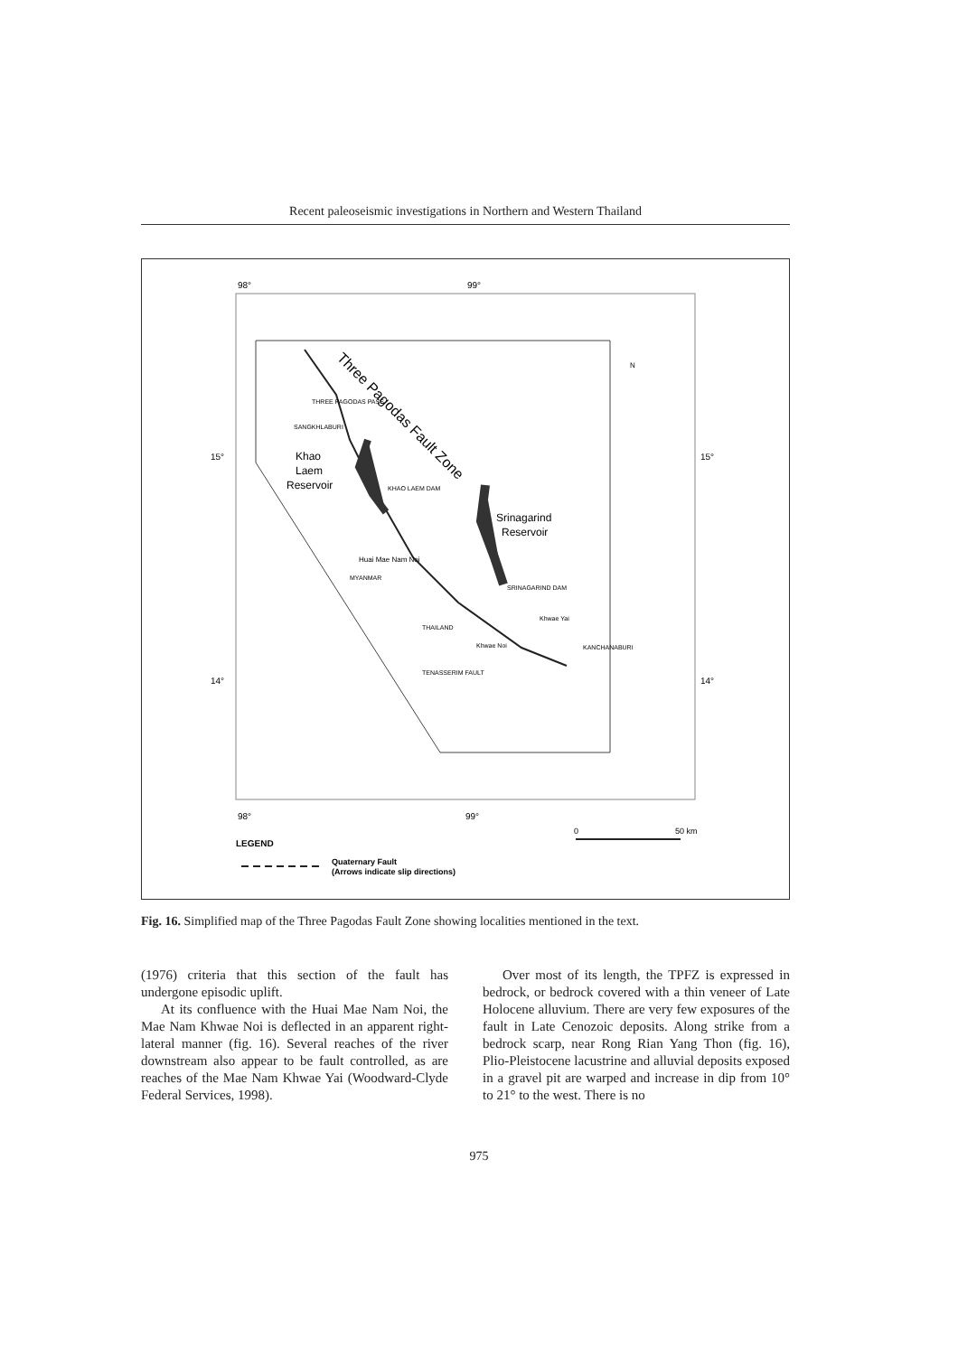Recent paleoseismic investigations in Northern and Western Thailand
98°
99°
15°
15°
14°
14°
98°
99°
Three Pagodas Fault Zone
Khao
Laem
Reservoir
THREE PAGODAS PASS
SANGKHLABURI
KHAO LAEM DAM
Srinagarind
Reservoir
SRINAGARIND DAM
KANCHANABURI
Huai Mae Nam Noi
MYANMAR
THAILAND
TENASSERIM FAULT
Khwae Yai
Khwae Noi
N
0
50 km
LEGEND
Quaternary Fault
(Arrows indicate slip directions)
Fig. 16. Simplified map of the Three Pagodas Fault Zone showing localities mentioned in the text.
(1976) criteria that this section of the fault has undergone episodic uplift.
At its confluence with the Huai Mae Nam Noi, the Mae Nam Khwae Noi is deflected in an apparent right-lateral manner (fig. 16). Several reaches of the river downstream also appear to be fault controlled, as are reaches of the Mae Nam Khwae Yai (Woodward-Clyde Federal Services, 1998).
Over most of its length, the TPFZ is expressed in bedrock, or bedrock covered with a thin veneer of Late Holocene alluvium. There are very few exposures of the fault in Late Cenozoic deposits. Along strike from a bedrock scarp, near Rong Rian Yang Thon (fig. 16), Plio-Pleistocene lacustrine and alluvial deposits exposed in a gravel pit are warped and increase in dip from 10° to 21° to the west. There is no
975